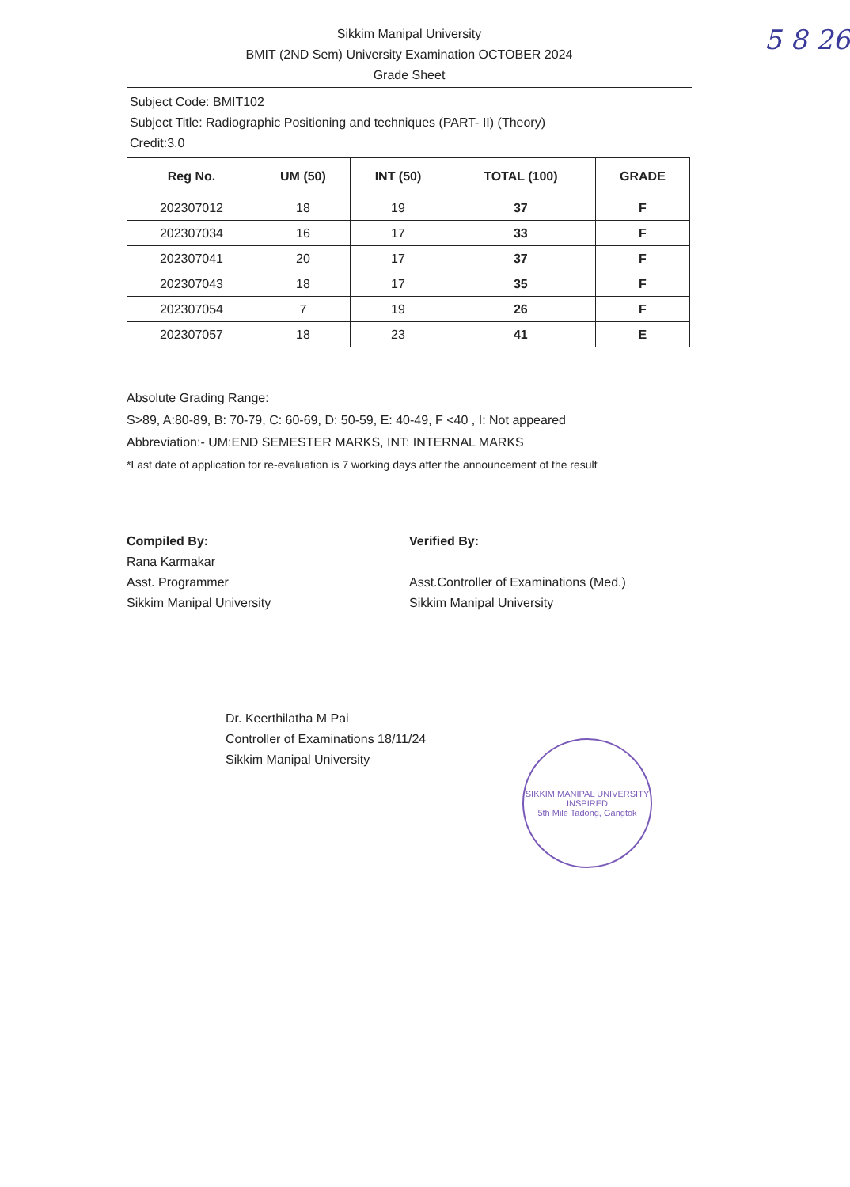5 8 26
Sikkim Manipal University
BMIT (2ND Sem) University Examination OCTOBER 2024
Grade Sheet
Subject Code: BMIT102
Subject Title: Radiographic Positioning and techniques (PART- II) (Theory)
Credit:3.0
| Reg No. | UM (50) | INT (50) | TOTAL (100) | GRADE |
| --- | --- | --- | --- | --- |
| 202307012 | 18 | 19 | 37 | F |
| 202307034 | 16 | 17 | 33 | F |
| 202307041 | 20 | 17 | 37 | F |
| 202307043 | 18 | 17 | 35 | F |
| 202307054 | 7 | 19 | 26 | F |
| 202307057 | 18 | 23 | 41 | E |
Absolute Grading Range:
S>89, A:80-89, B: 70-79, C: 60-69, D: 50-59, E: 40-49, F <40 , I: Not appeared
Abbreviation:- UM:END SEMESTER MARKS, INT: INTERNAL MARKS
*Last date of application for re-evaluation is 7 working days after the announcement of the result
Compiled By:
Rana Karmakar
Asst. Programmer
Sikkim Manipal University
Verified By:
Asst.Controller of Examinations (Med.)
Sikkim Manipal University
Dr. Keerthilatha M Pai
Controller of Examinations 18/11/24
Sikkim Manipal University
SIKKIM MANIPAL UNIVERSITY
INSPIRED
5th Mile Tadong, Gangtok